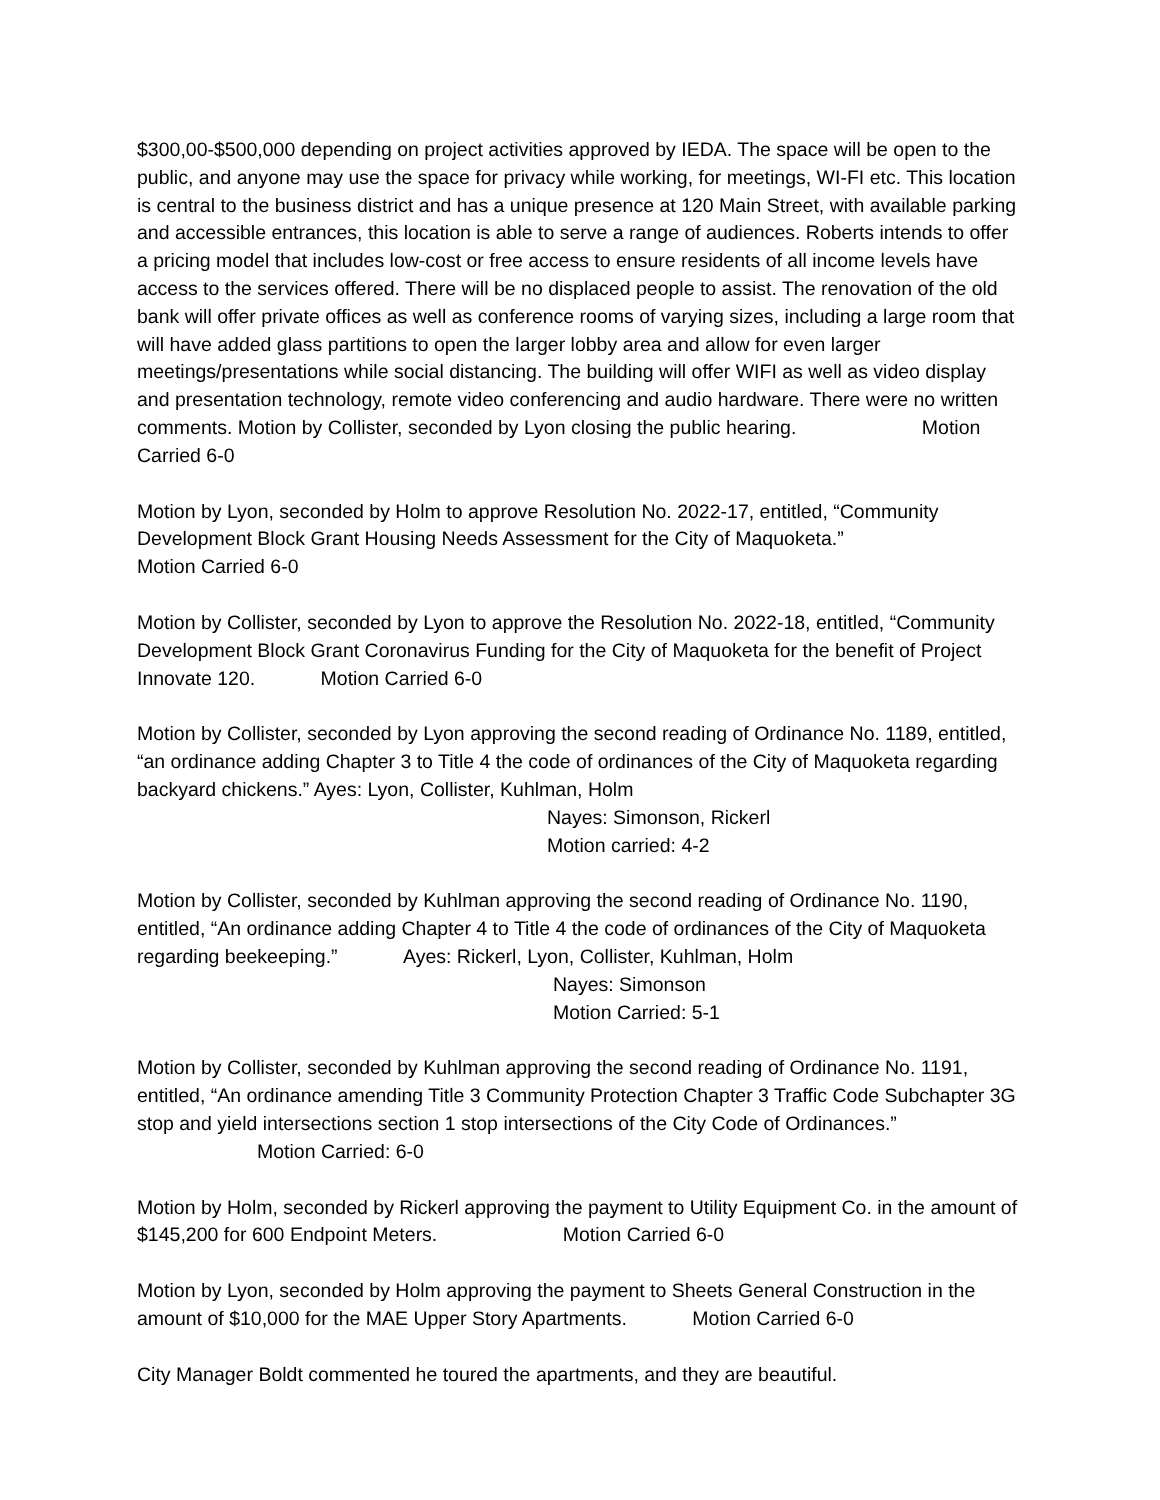$300,00-$500,000 depending on project activities approved by IEDA. The space will be open to the public, and anyone may use the space for privacy while working, for meetings, WI-FI etc. This location is central to the business district and has a unique presence at 120 Main Street, with available parking and accessible entrances, this location is able to serve a range of audiences. Roberts intends to offer a pricing model that includes low-cost or free access to ensure residents of all income levels have access to the services offered. There will be no displaced people to assist. The renovation of the old bank will offer private offices as well as conference rooms of varying sizes, including a large room that will have added glass partitions to open the larger lobby area and allow for even larger meetings/presentations while social distancing. The building will offer WIFI as well as video display and presentation technology, remote video conferencing and audio hardware. There were no written comments. Motion by Collister, seconded by Lyon closing the public hearing. Motion Carried 6-0
Motion by Lyon, seconded by Holm to approve Resolution No. 2022-17, entitled, “Community Development Block Grant Housing Needs Assessment for the City of Maquoketa.”
Motion Carried 6-0
Motion by Collister, seconded by Lyon to approve the Resolution No. 2022-18, entitled, “Community Development Block Grant Coronavirus Funding for the City of Maquoketa for the benefit of Project Innovate 120. Motion Carried 6-0
Motion by Collister, seconded by Lyon approving the second reading of Ordinance No. 1189, entitled, “an ordinance adding Chapter 3 to Title 4 the code of ordinances of the City of Maquoketa regarding backyard chickens.” Ayes: Lyon, Collister, Kuhlman, Holm
Nayes: Simonson, Rickerl
Motion carried: 4-2
Motion by Collister, seconded by Kuhlman approving the second reading of Ordinance No. 1190, entitled, “An ordinance adding Chapter 4 to Title 4 the code of ordinances of the City of Maquoketa regarding beekeeping.” Ayes: Rickerl, Lyon, Collister, Kuhlman, Holm
Nayes: Simonson
Motion Carried: 5-1
Motion by Collister, seconded by Kuhlman approving the second reading of Ordinance No. 1191, entitled, “An ordinance amending Title 3 Community Protection Chapter 3 Traffic Code Subchapter 3G stop and yield intersections section 1 stop intersections of the City Code of Ordinances.” Motion Carried: 6-0
Motion by Holm, seconded by Rickerl approving the payment to Utility Equipment Co. in the amount of $145,200 for 600 Endpoint Meters. Motion Carried 6-0
Motion by Lyon, seconded by Holm approving the payment to Sheets General Construction in the amount of $10,000 for the MAE Upper Story Apartments. Motion Carried 6-0
City Manager Boldt commented he toured the apartments, and they are beautiful.